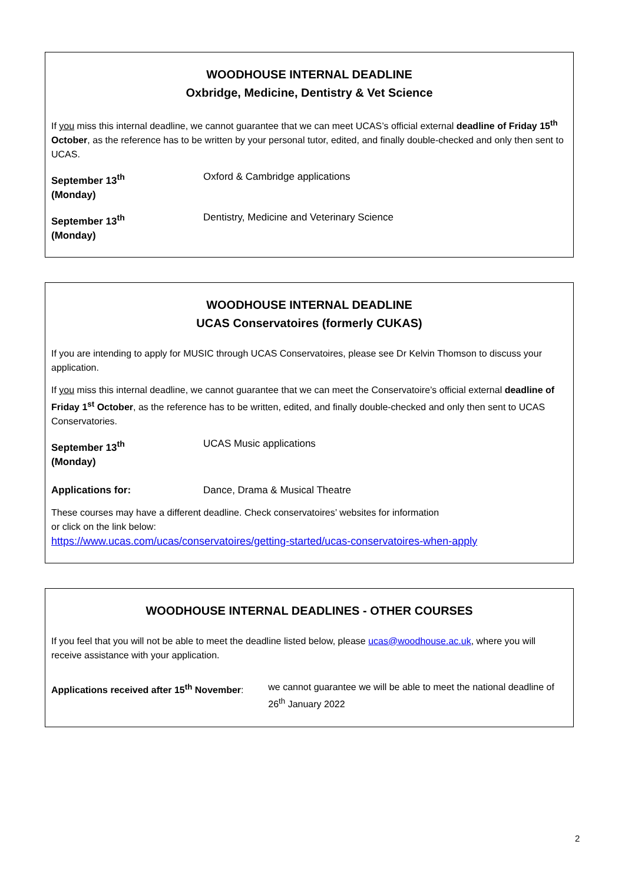WOODHOUSE INTERNAL DEADLINE
Oxbridge, Medicine, Dentistry & Vet Science
If you miss this internal deadline, we cannot guarantee that we can meet UCAS’s official external deadline of Friday 15<sup>th</sup> October, as the reference has to be written by your personal tutor, edited, and finally double-checked and only then sent to UCAS.
September 13<sup>th</sup>
(Monday)
Oxford & Cambridge applications
September 13<sup>th</sup>
(Monday)
Dentistry, Medicine and Veterinary Science
WOODHOUSE INTERNAL DEADLINE
UCAS Conservatoires (formerly CUKAS)
If you are intending to apply for MUSIC through UCAS Conservatoires, please see Dr Kelvin Thomson to discuss your application.
If you miss this internal deadline, we cannot guarantee that we can meet the Conservatoire’s official external deadline of Friday 1<sup>st</sup> October, as the reference has to be written, edited, and finally double-checked and only then sent to UCAS Conservatories.
September 13<sup>th</sup>
(Monday)
UCAS Music applications
Applications for: Dance, Drama & Musical Theatre
These courses may have a different deadline. Check conservatoires’ websites for information
or click on the link below:
https://www.ucas.com/ucas/conservatoires/getting-started/ucas-conservatoires-when-apply
WOODHOUSE INTERNAL DEADLINES - OTHER COURSES
If you feel that you will not be able to meet the deadline listed below, please ucas@woodhouse.ac.uk, where you will receive assistance with your application.
Applications received after 15<sup>th</sup> November: we cannot guarantee we will be able to meet the national deadline of 26<sup>th</sup> January 2022
2